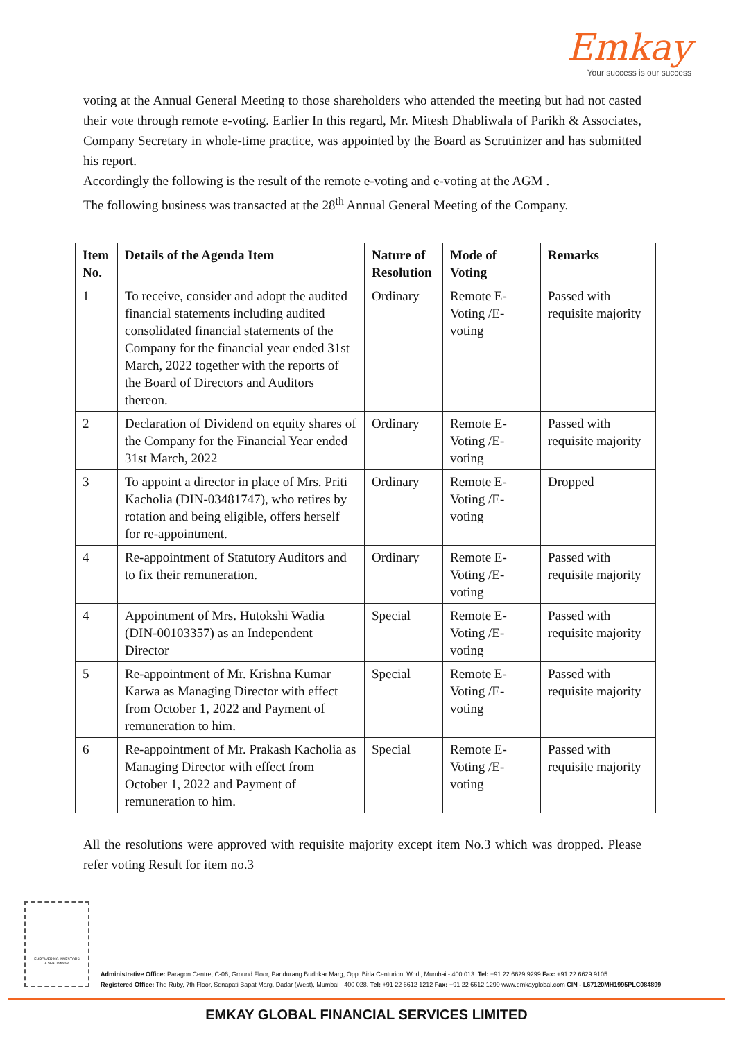Emkay
Your success is our success
voting at the Annual General Meeting to those shareholders who attended the meeting but had not casted their vote through remote e-voting. Earlier In this regard, Mr. Mitesh Dhabliwala of Parikh & Associates, Company Secretary in whole-time practice, was appointed by the Board as Scrutinizer and has submitted his report.
Accordingly the following is the result of the remote e-voting and e-voting at the AGM .
The following business was transacted at the 28<sup>th</sup> Annual General Meeting of the Company.
| Item No. | Details of the Agenda Item | Nature of Resolution | Mode of Voting | Remarks |
| --- | --- | --- | --- | --- |
| 1 | To receive, consider and adopt the audited financial statements including audited consolidated financial statements of the Company for the financial year ended 31st March, 2022 together with the reports of the Board of Directors and Auditors thereon. | Ordinary | Remote E-Voting /E-voting | Passed with requisite majority |
| 2 | Declaration of Dividend on equity shares of the Company for the Financial Year ended 31st March, 2022 | Ordinary | Remote E-Voting /E-voting | Passed with requisite majority |
| 3 | To appoint a director in place of Mrs. Priti Kacholia (DIN-03481747), who retires by rotation and being eligible, offers herself for re-appointment. | Ordinary | Remote E-Voting /E-voting | Dropped |
| 4 | Re-appointment of Statutory Auditors and to fix their remuneration. | Ordinary | Remote E-Voting /E-voting | Passed with requisite majority |
| 4 | Appointment of Mrs. Hutokshi Wadia (DIN-00103357) as an Independent Director | Special | Remote E-Voting /E-voting | Passed with requisite majority |
| 5 | Re-appointment of Mr. Krishna Kumar Karwa as Managing Director with effect from October 1, 2022 and Payment of remuneration to him. | Special | Remote E-Voting /E-voting | Passed with requisite majority |
| 6 | Re-appointment of Mr. Prakash Kacholia as Managing Director with effect from October 1, 2022 and Payment of remuneration to him. | Special | Remote E-Voting /E-voting | Passed with requisite majority |
All the resolutions were approved with requisite majority except item No.3 which was dropped. Please refer voting Result for item no.3
EMPOWERING INVESTORS
A SEBI Initiative
Administrative Office: Paragon Centre, C-06, Ground Floor, Pandurang Budhkar Marg, Opp. Birla Centurion, Worli, Mumbai - 400 013. Tel: +91 22 6629 9299 Fax: +91 22 6629 9105
Registered Office: The Ruby, 7th Floor, Senapati Bapat Marg, Dadar (West), Mumbai - 400 028. Tel: +91 22 6612 1212 Fax: +91 22 6612 1299 www.emkayglobal.com CIN - L67120MH1995PLC084899
EMKAY GLOBAL FINANCIAL SERVICES LIMITED